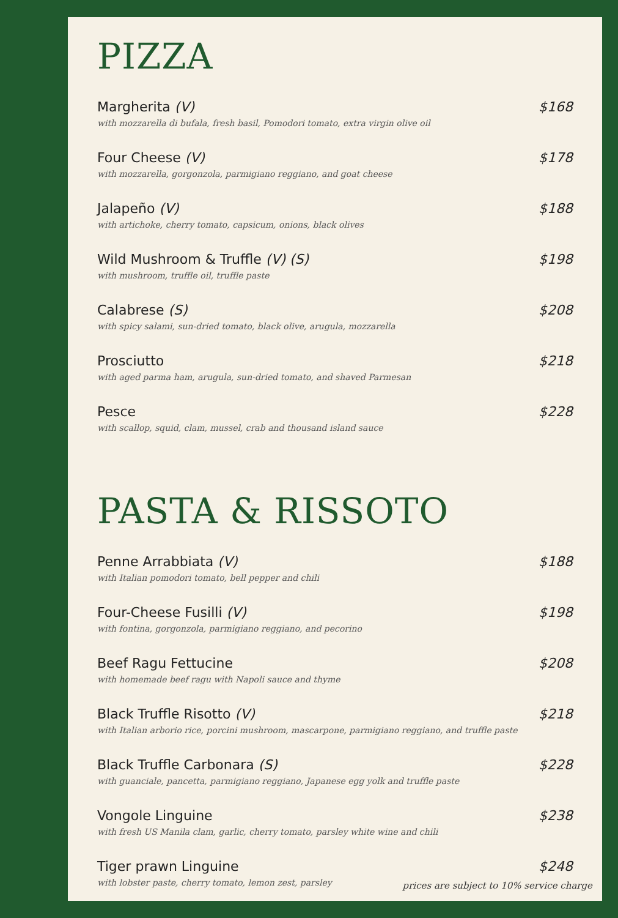PIZZA
Margherita (V)
with mozzarella di bufala, fresh basil, Pomodori tomato, extra virgin olive oil
$168
Four Cheese (V)
with mozzarella, gorgonzola, parmigiano reggiano, and goat cheese
$178
Jalapeño (V)
with artichoke, cherry tomato, capsicum, onions, black olives
$188
Wild Mushroom & Truffle (V) (S)
with mushroom, truffle oil, truffle paste
$198
Calabrese (S)
with spicy salami, sun-dried tomato, black olive, arugula, mozzarella
$208
Prosciutto
with aged parma ham, arugula, sun-dried tomato, and shaved Parmesan
$218
Pesce
with scallop, squid, clam, mussel, crab and thousand island sauce
$228
PASTA & RISSOTO
Penne Arrabbiata (V)
with Italian pomodori tomato, bell pepper and chili
$188
Four-Cheese Fusilli (V)
with fontina, gorgonzola, parmigiano reggiano, and pecorino
$198
Beef Ragu Fettucine
with homemade beef ragu with Napoli sauce and thyme
$208
Black Truffle Risotto (V)
with Italian arborio rice, porcini mushroom, mascarpone, parmigiano reggiano, and truffle paste
$218
Black Truffle Carbonara (S)
with guanciale, pancetta, parmigiano reggiano, Japanese egg yolk and truffle paste
$228
Vongole Linguine
with fresh US Manila clam, garlic, cherry tomato, parsley white wine and chili
$238
Tiger prawn Linguine
with lobster paste, cherry tomato, lemon zest, parsley
$248
prices are subject to 10% service charge